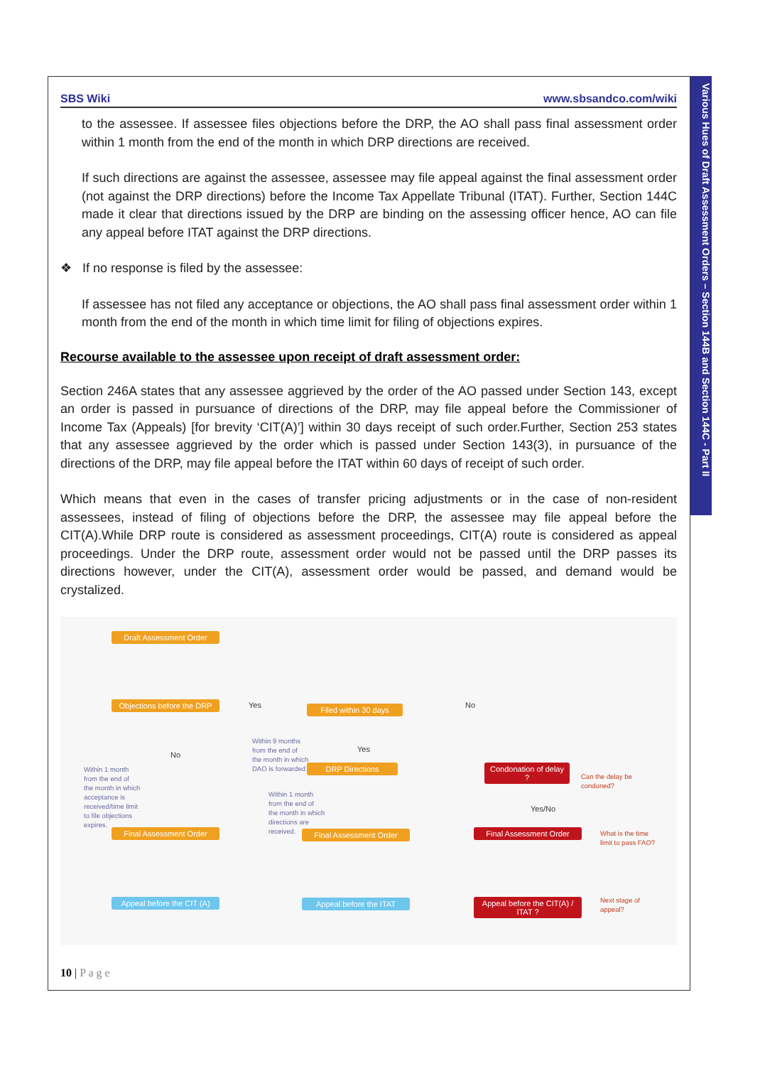Various Hues of Draft Assessment Orders – Section 144B and Section 144C - Part II
SBS Wiki www.sbsandco.com/wiki
to the assessee. If assessee files objections before the DRP, the AO shall pass final assessment order within 1 month from the end of the month in which DRP directions are received.
If such directions are against the assessee, assessee may file appeal against the final assessment order (not against the DRP directions) before the Income Tax Appellate Tribunal (ITAT). Further, Section 144C made it clear that directions issued by the DRP are binding on the assessing officer hence, AO can file any appeal before ITAT against the DRP directions.
❖ If no response is filed by the assessee:
If assessee has not filed any acceptance or objections, the AO shall pass final assessment order within 1 month from the end of the month in which time limit for filing of objections expires.
Recourse available to the assessee upon receipt of draft assessment order:
Section 246A states that any assessee aggrieved by the order of the AO passed under Section 143, except an order is passed in pursuance of directions of the DRP, may file appeal before the Commissioner of Income Tax (Appeals) [for brevity ‘CIT(A)’] within 30 days receipt of such order.Further, Section 253 states that any assessee aggrieved by the order which is passed under Section 143(3), in pursuance of the directions of the DRP, may file appeal before the ITAT within 60 days of receipt of such order.
Which means that even in the cases of transfer pricing adjustments or in the case of non-resident assessees, instead of filing of objections before the DRP, the assessee may file appeal before the CIT(A).While DRP route is considered as assessment proceedings, CIT(A) route is considered as appeal proceedings. Under the DRP route, assessment order would not be passed until the DRP passes its directions however, under the CIT(A), assessment order would be passed, and demand would be crystalized.
Draft Assessment Order
Objections before the DRP
Yes Filed within 30 days No
No
Within 9 months
from the end of
the month in which
DAO is forwarded
Yes
DRP Directions
Condonation of delay ?
Can the delay be
condoned?
Within 1 month
from the end of
the month in which
acceptance is
received/time limit
to file objections
expires.
Within 1 month
from the end of
the month in which
directions are
received.
Yes/No
Final Assessment Order Final Assessment Order Final Assessment Order
What is the time
limit to pass FAO?
Appeal before the CIT (A)
Appeal before the ITAT
Appeal before the CIT(A) / ITAT ?
Next stage of
appeal?
10 | P a g e